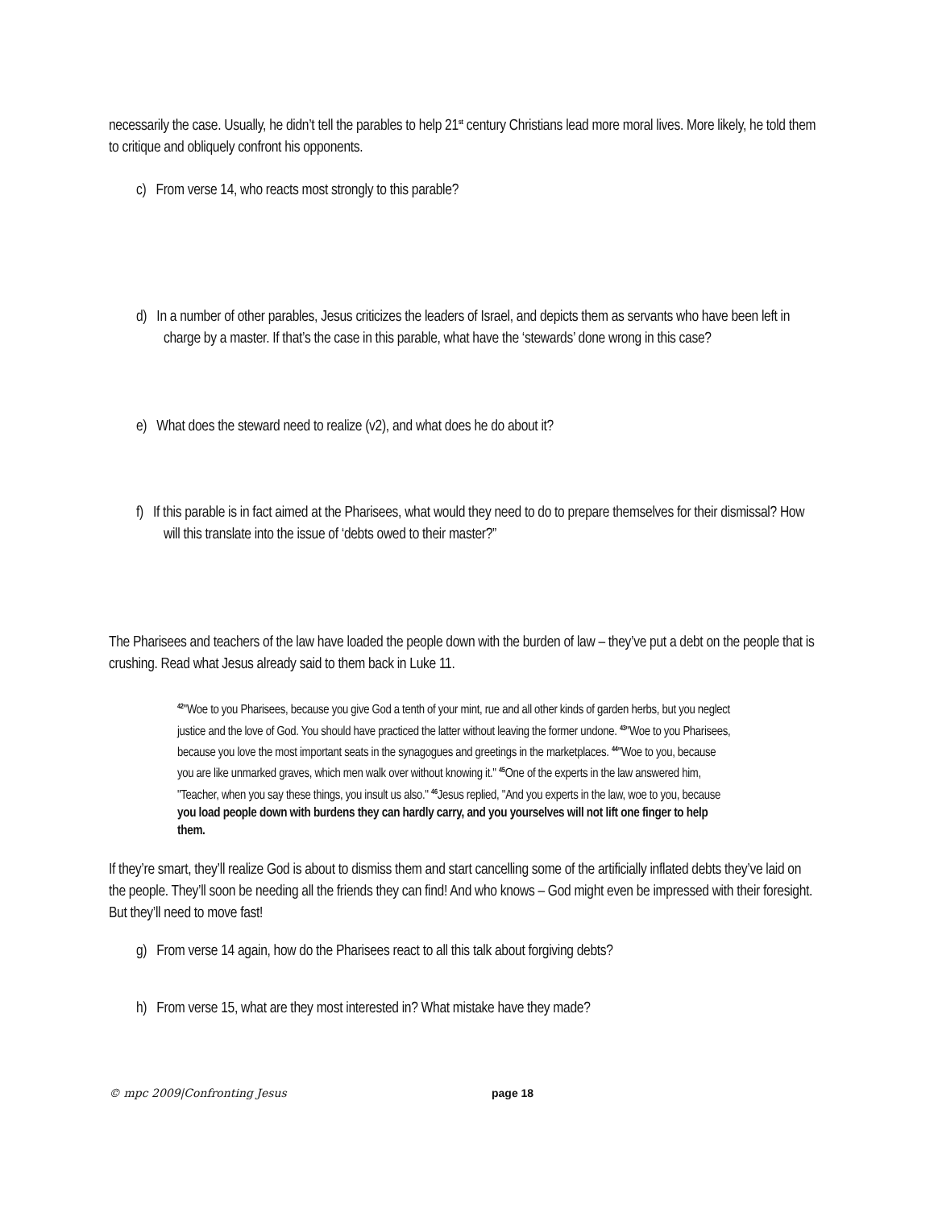necessarily the case. Usually, he didn’t tell the parables to help 21<sup>st</sup> century Christians lead more moral lives. More likely, he told them to critique and obliquely confront his opponents.
c) From verse 14, who reacts most strongly to this parable?
d) In a number of other parables, Jesus criticizes the leaders of Israel, and depicts them as servants who have been left in charge by a master. If that’s the case in this parable, what have the ‘stewards’ done wrong in this case?
e) What does the steward need to realize (v2), and what does he do about it?
f) If this parable is in fact aimed at the Pharisees, what would they need to do to prepare themselves for their dismissal? How will this translate into the issue of ‘debts owed to their master?”
The Pharisees and teachers of the law have loaded the people down with the burden of law – they’ve put a debt on the people that is crushing. Read what Jesus already said to them back in Luke 11.
<sup>42</sup> "Woe to you Pharisees, because you give God a tenth of your mint, rue and all other kinds of garden herbs, but you neglect justice and the love of God. You should have practiced the latter without leaving the former undone. <sup>43</sup>"Woe to you Pharisees, because you love the most important seats in the synagogues and greetings in the marketplaces. <sup>44</sup>"Woe to you, because you are like unmarked graves, which men walk over without knowing it." <sup>45</sup>One of the experts in the law answered him, "Teacher, when you say these things, you insult us also." <sup>46</sup>Jesus replied, "And you experts in the law, woe to you, because you load people down with burdens they can hardly carry, and you yourselves will not lift one finger to help them.
If they’re smart, they’ll realize God is about to dismiss them and start cancelling some of the artificially inflated debts they’ve laid on the people. They’ll soon be needing all the friends they can find! And who knows – God might even be impressed with their foresight. But they’ll need to move fast!
g) From verse 14 again, how do the Pharisees react to all this talk about forgiving debts?
h) From verse 15, what are they most interested in? What mistake have they made?
© mpc 2009|Confronting Jesus page 18